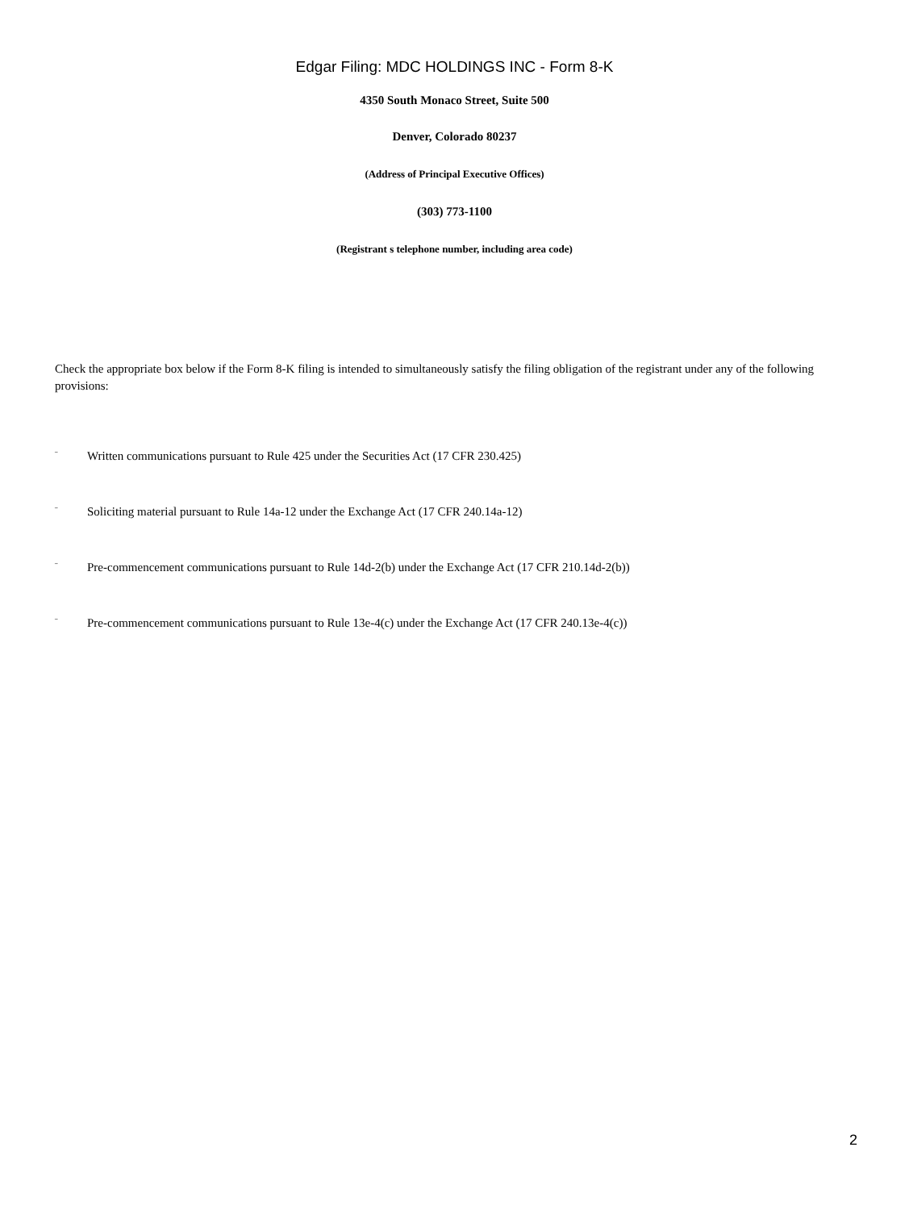Edgar Filing: MDC HOLDINGS INC - Form 8-K
4350 South Monaco Street, Suite 500
Denver, Colorado 80237
(Address of Principal Executive Offices)
(303) 773-1100
(Registrant s telephone number, including area code)
Check the appropriate box below if the Form 8-K filing is intended to simultaneously satisfy the filing obligation of the registrant under any of the following provisions:
¨ Written communications pursuant to Rule 425 under the Securities Act (17 CFR 230.425)
¨ Soliciting material pursuant to Rule 14a-12 under the Exchange Act (17 CFR 240.14a-12)
¨ Pre-commencement communications pursuant to Rule 14d-2(b) under the Exchange Act (17 CFR 210.14d-2(b))
¨ Pre-commencement communications pursuant to Rule 13e-4(c) under the Exchange Act (17 CFR 240.13e-4(c))
2